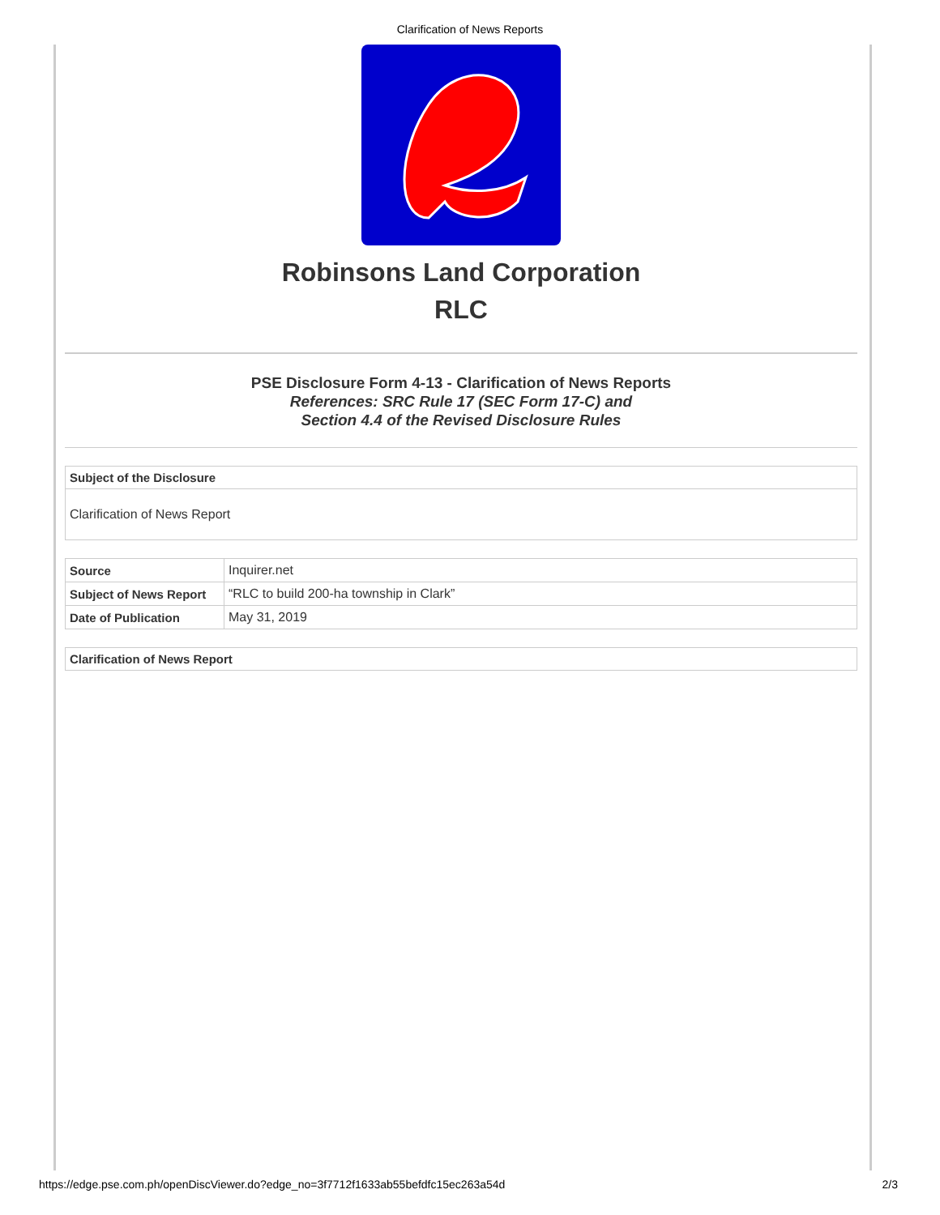Clarification of News Reports
Robinsons Land Corporation
RLC
PSE Disclosure Form 4-13 - Clarification of News Reports
References: SRC Rule 17 (SEC Form 17-C) and
Section 4.4 of the Revised Disclosure Rules
| Subject of the Disclosure |
| --- |
| Clarification of News Report |
| Source | Inquirer.net |
| Subject of News Report | “RLC to build 200-ha township in Clark” |
| Date of Publication | May 31, 2019 |
| Clarification of News Report |
| --- |
https://edge.pse.com.ph/openDiscViewer.do?edge_no=3f7712f1633ab55befdfc15ec263a54d 2/3